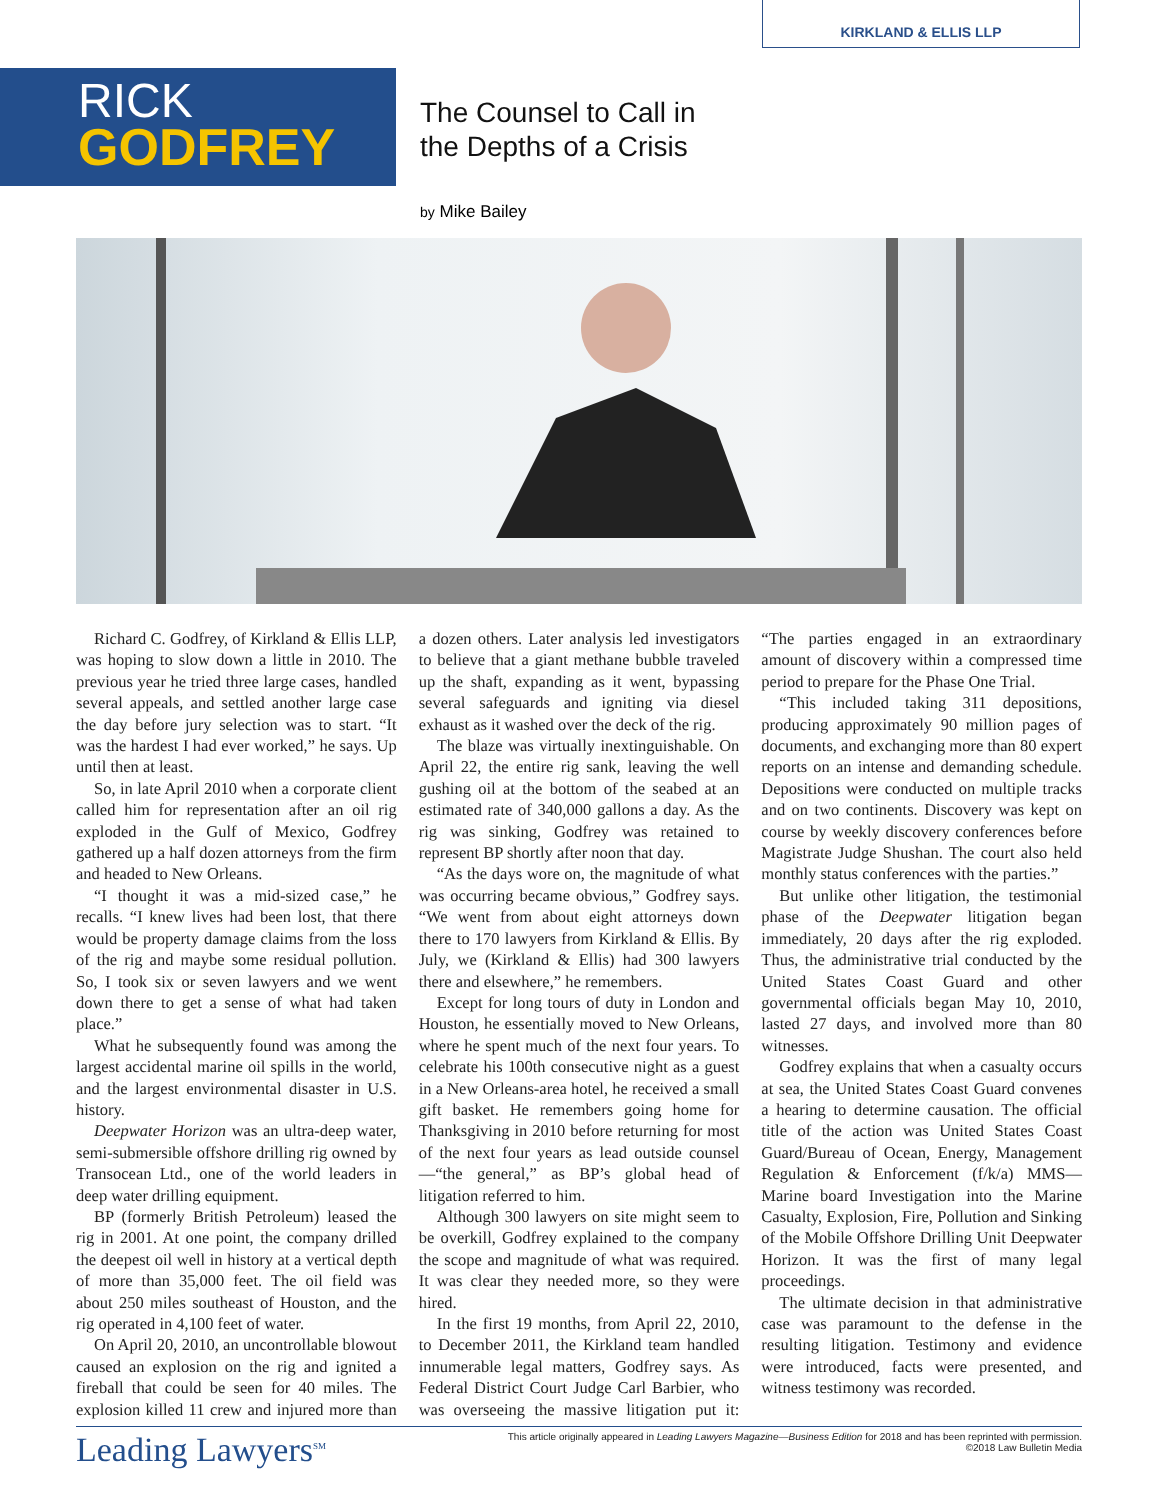KIRKLAND & ELLIS LLP
RICK
GODFREY
The Counsel to Call in
the Depths of a Crisis
by Mike Bailey
Richard C. Godfrey, of Kirkland & Ellis LLP, was hoping to slow down a little in 2010. The previous year he tried three large cases, handled several appeals, and settled another large case the day before jury selection was to start. “It was the hardest I had ever worked,” he says. Up until then at least.
So, in late April 2010 when a corporate client called him for representation after an oil rig exploded in the Gulf of Mexico, Godfrey gathered up a half dozen attorneys from the firm and headed to New Orleans.
“I thought it was a mid-sized case,” he recalls. “I knew lives had been lost, that there would be property damage claims from the loss of the rig and maybe some residual pollution. So, I took six or seven lawyers and we went down there to get a sense of what had taken place.”
What he subsequently found was among the largest accidental marine oil spills in the world, and the largest environmental disaster in U.S. history.
Deepwater Horizon was an ultra-deep water, semi-submersible offshore drilling rig owned by Transocean Ltd., one of the world leaders in deep water drilling equipment.
BP (formerly British Petroleum) leased the rig in 2001. At one point, the company drilled the deepest oil well in history at a vertical depth of more than 35,000 feet. The oil field was about 250 miles southeast of Houston, and the rig operated in 4,100 feet of water.
On April 20, 2010, an uncontrollable blowout caused an explosion on the rig and ignited a fireball that could be seen for 40 miles. The explosion killed 11 crew and injured more than a dozen others. Later analysis led investigators to believe that a giant methane bubble traveled up the shaft, expanding as it went, bypassing several safeguards and igniting via diesel exhaust as it washed over the deck of the rig.
The blaze was virtually inextinguishable. On April 22, the entire rig sank, leaving the well gushing oil at the bottom of the seabed at an estimated rate of 340,000 gallons a day. As the rig was sinking, Godfrey was retained to represent BP shortly after noon that day.
“As the days wore on, the magnitude of what was occurring became obvious,” Godfrey says. “We went from about eight attorneys down there to 170 lawyers from Kirkland & Ellis. By July, we (Kirkland & Ellis) had 300 lawyers there and elsewhere,” he remembers.
Except for long tours of duty in London and Houston, he essentially moved to New Orleans, where he spent much of the next four years. To celebrate his 100th consecutive night as a guest in a New Orleans-area hotel, he received a small gift basket. He remembers going home for Thanksgiving in 2010 before returning for most of the next four years as lead outside counsel—“the general,” as BP’s global head of litigation referred to him.
Although 300 lawyers on site might seem to be overkill, Godfrey explained to the company the scope and magnitude of what was required. It was clear they needed more, so they were hired.
In the first 19 months, from April 22, 2010, to December 2011, the Kirkland team handled innumerable legal matters, Godfrey says. As Federal District Court Judge Carl Barbier, who was overseeing the massive litigation put it: “The parties engaged in an extraordinary amount of discovery within a compressed time period to prepare for the Phase One Trial.
“This included taking 311 depositions, producing approximately 90 million pages of documents, and exchanging more than 80 expert reports on an intense and demanding schedule. Depositions were conducted on multiple tracks and on two continents. Discovery was kept on course by weekly discovery conferences before Magistrate Judge Shushan. The court also held monthly status conferences with the parties.”
But unlike other litigation, the testimonial phase of the Deepwater litigation began immediately, 20 days after the rig exploded. Thus, the administrative trial conducted by the United States Coast Guard and other governmental officials began May 10, 2010, lasted 27 days, and involved more than 80 witnesses.
Godfrey explains that when a casualty occurs at sea, the United States Coast Guard convenes a hearing to determine causation. The official title of the action was United States Coast Guard/Bureau of Ocean, Energy, Management Regulation & Enforcement (f/k/a) MMS—Marine board Investigation into the Marine Casualty, Explosion, Fire, Pollution and Sinking of the Mobile Offshore Drilling Unit Deepwater Horizon. It was the first of many legal proceedings.
The ultimate decision in that administrative case was paramount to the defense in the resulting litigation. Testimony and evidence were introduced, facts were presented, and witness testimony was recorded.
Leading Lawyers<sup>SM</sup> This article originally appeared in Leading Lawyers Magazine—Business Edition for 2018 and has been reprinted with permission.
©2018 Law Bulletin Media